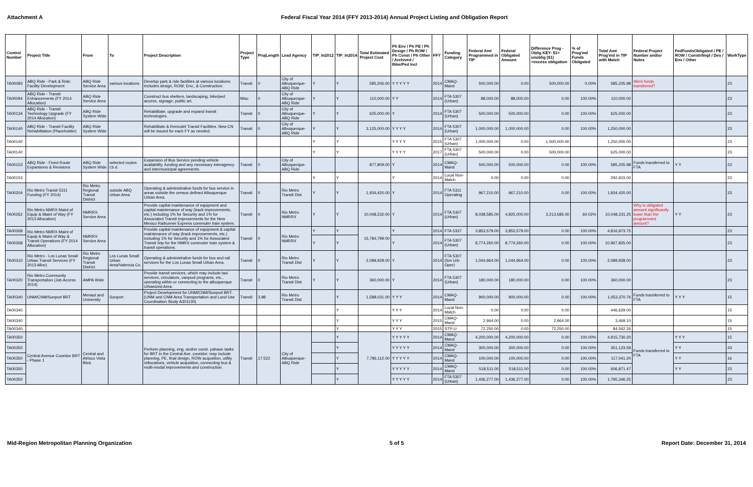Attachment A Federal Fiscal Year 2014 (FFY 2013-2014) Annual Project Listing and Obligation Report
| Control Number | Project Title | From | To | Project Description | Project Type | ProjLength | Lead Agency | TIP_In2012 | TIP_In2014 | Total Estimated Project Cost | Ph Env / Ph PE / Ph Design / Ph ROW / Ph Const / Ph Other / Archived / Bike/Ped Incl | FFY | Funding Category | Federal Amt Programmed in TIP | Federal Obligated Amount | Difference Prog - Oblig KEY: $1= unoblig ($1) =excess obligation | % of Prog'md Funds Obligated | Total Amt Prog'md in TIP with Match | Federal Project Number and/or Notes | FedFundsObligated / PE / ROW / Constr/Impl / Des / Env / Other | WorkType |
| --- | --- | --- | --- | --- | --- | --- | --- | --- | --- | --- | --- | --- | --- | --- | --- | --- | --- | --- | --- | --- | --- |
| TA00083 | ABQ Ride - Park & Ride: Facility Development | ABQ Ride Service Area | various locations | Develop park & ride facilities at various locations. Includes design, ROW, Env., & Construction. | Transit | 0 | City of Albuquerque-ABQ Ride | Y | Y | 585,206.00 | Y Y Y Y Y | 2014 | CMAQ-Mand | 500,000.00 | 0.00 | 500,000.00 | 0.00% | 585,205.98 | Were funds transferred? | | 23 |
| TA00094 | ABQ Ride - Transit Enhancements (FY 2014 Allocation) | ABQ Ride Service Area | | Construct bus shelters, landscaping, bike/ped access, signage, public art. | Misc | 0 | City of Albuquerque-ABQ Ride | Y | Y | 110,000.00 | Y Y | 2014 | FTA 5307 (Urban) | 88,000.00 | 88,000.00 | 0.00 | 100.00% | 110,000.00 | | | 23 |
| TA00134 | ABQ Ride - Transit Technology Upgrade (FY 2014 Allocation) | ABQ Ride System Wide | | Rehabilitate, upgrade and expand transit technologies. | Transit | 0 | City of Albuquerque-ABQ Ride | Y | Y | 625,000.00 | Y | 2014 | FTA 5307 (Urban) | 500,000.00 | 500,000.00 | 0.00 | 100.00% | 625,000.00 | | | 23 |
| TA00140 | ABQ Ride - Transit Facility Rehabilitation (Placeholder) | ABQ Ride System Wide | | Rehabilitate & Remodel Transit Facilities. New CN will be issued for each FY as needed. | Transit | 0 | City of Albuquerque-ABQ Ride | Y | Y | 3,125,000.00 | Y Y Y Y | 2014 | FTA 5307 (Urban) | 1,000,000.00 | 1,000,000.00 | 0.00 | 100.00% | 1,250,000.00 | | | 23 |
| TA00140 | | | | | | | | Y | Y | | Y Y Y Y | 2015 | FTA 5307 (Urban) | 1,000,000.00 | 0.00 | 1,000,000.00 | | 1,250,000.00 | | | 23 |
| TA00140 | | | | | | | | Y | Y | | Y Y Y Y | 2017 | FTA 5307 (Urban) | 500,000.00 | 0.00 | 500,000.00 | | 625,000.00 | | | 23 |
| TA00153 | ABQ Ride - Fixed Route Expansions & Revisions | ABQ Ride System Wide | selected routes t.b.d. | Expansion of Bus Service pending vehicle availability, funding and any necessary interagency and intermunicipal agreements. | Transit | 0 | City of Albuquerque-ABQ Ride | | | 877,809.00 | Y | 2014 | CMAQ-Mand | 500,000.00 | 500,000.00 | 0.00 | 100.00% | 585,205.98 | Funds transferred to FTA | Y Y | 23 |
| TA00153 | | | | | | | | Y | Y | | Y | 2014 | Local Non-Match | 0.00 | 0.00 | 0.00 | | 292,603.00 | | | 23 |
| TA00204 | Rio Metro Transit 5311 Funding (FY 2014) | Rio Metro Regional Transit District | outside ABQ Urban Area | Operating & administrative funds for bus service in areas outside the census defined Albuquerque Urban Area. | Transit | 0 | Rio Metro Transit Dist | Y | Y | 1,934,420.00 | Y | 2014 | FTA 5311 Operating | 967,210.00 | 967,210.00 | 0.00 | 100.00% | 1,934,420.00 | | | 23 |
| TA00262 | Rio Metro NMRX Maint of Equip & Maint of Way (FY 2013 Allocation) | NMRRX Service Area | | Provide capital maintenance of equipment and capital maintenance of way (track improvements, etc.) including 1% for Security and 1% for Associated Transit Improvements for the New Mexico Railrunner Express commuter train system. | Transit | 0 | Rio Metro NMRRX | Y | Y | 10,048,232.00 | Y | 2014 | FTA 5307 (Urban) | 8,038,585.00 | 4,825,000.00 | 3,213,585.00 | 60.02% | 10,048,231.25 | Why is obligated amount significantly lower than the programmed amount? | Y Y | 23 |
| TA00268 | Rio Metro NMRX Maint of Equip & Maint of Way & Transit Operations (FY 2014 Allocation) | NMRRX Service Area | | Provide capital maintenance of equipment & capital maintenance of way (track improvements, etc.) including 1% for Security and 1% for Associated Transit Imp for the NMRX commuter train system & transit operations. | Transit | 0 | Rio Metro NMRRX | Y | Y | 15,784,799.00 | Y | 2014 | FTA 5337 | 3,853,579.00 | 3,853,579.00 | 0.00 | 100.00% | 4,816,973.75 | | | 23 |
| TA00268 | | | | | | | | Y | Y | | Y | 2014 | FTA 5307 (Urban) | 8,774,260.00 | 8,774,260.00 | 0.00 | 100.00% | 10,967,825.00 | | | 23 |
| TA00310 | Rio Metro - Los Lunas Small Urban Transit Services (FY 2013 Alloc) | Rio Metro Regional Transit District | Los Lunas Small Urban Area/Valencia Co. | Operating & administrative funds for bus and rail services for the Los Lunas Small Urban Area. | Transit | 0 | Rio Metro Transit Dist | Y | Y | 2,089,928.00 | Y | 2014 | FTA 5307 (Sm Urb Oper) | 1,044,964.00 | 1,044,964.00 | 0.00 | 100.00% | 2,089,928.00 | | | 23 |
| TA00320 | Rio Metro Community Transportation (Job Access 2014) | AMPA Wide | | Provide transit services, which may include taxi services, circulators, vanpool programs, etc., operating within or connecting to the albuquerque Urbanized Area. | Transit | 0 | Rio Metro Transit Dist | Y | Y | 360,000.00 | Y | 2014 | FTA 5307 (Urban) | 180,000.00 | 180,000.00 | 0.00 | 100.00% | 360,000.00 | | | 23 |
| TA00340 | UNM/CNM/Sunport BRT | Menaul and University | Sunport | Project Development for UNM/CNM/Sunport BRT. (UNM and CNM Area Transportation and Land Use Coordination Study A301130) | Transit | 3.98 | Rio Metro Transit Dist | | Y | 1,588,031.00 | Y Y Y | 2014 | CMAQ-Mand | 900,000.00 | 900,000.00 | 0.00 | 100.00% | 1,053,370.76 | Funds transferred to FTA | Y Y Y | 15 |
| TA00340 | | | | | | | | | Y | | Y Y Y | 2014 | Local Non-Match | 0.00 | 0.00 | 0.00 | | 446,629.00 | | | 15 |
| TA00340 | | | | | | | | | Y | | Y Y Y | 2015 | CMAQ-Mand | 2,964.00 | 0.00 | 2,964.00 | | 3,469.10 | | | 15 |
| TA00340 | | | | | | | | | Y | | Y Y Y | 2015 | STP-U | 72,250.00 | 0.00 | 72,250.00 | | 84,562.26 | | | 15 |
| TA00350 | Central Avenue Cooridor BRT - Phase 1 | Central and Atrisco Vista Blvd. | | Perform planning, eng, and/or const. pahase tasks for BRT in the Central Ave. cooridor; may include planning, PE, final design, ROW acqusition, utility rellocations, vehicle acqusition, connecting bus & multi-modal improvements and construction. | Transit | 17.522 | City of Albuquerque-ABQ Ride | | Y | 7,786,112.00 | Y Y Y Y Y | 2014 | CMAQ-Mand | 4,200,000.00 | 4,200,000.00 | 0.00 | 100.00% | 4,915,730.20 | Funds transferred to FTA | Y Y Y | 15 |
| TA00350 | | | | | | | | | Y | | Y Y Y Y Y | 2014 | CMAQ-Mand | 300,000.00 | 300,000.00 | 0.00 | 100.00% | 351,123.59 | | Y Y | 43 |
| TA00350 | | | | | | | | | Y | | Y Y Y Y Y | 2014 | CMAQ-Mand | 100,000.00 | 100,000.00 | 0.00 | 100.00% | 117,041.20 | | Y Y | 16 |
| TA00350 | | | | | | | | | Y | | Y Y Y Y Y | 2014 | CMAQ-Mand | 518,511.00 | 518,511.00 | 0.00 | 100.00% | 606,871.47 | | Y Y | 23 |
| TA00350 | | | | | | | | | Y | | Y Y Y Y Y | 2014 | FTA 5307 (Urban) | 1,436,277.00 | 1,436,277.00 | 0.00 | 100.00% | 1,795,346.25 | | | 23 |
Mid-Region Metropolitan Planning Organization 5 of 5 Report Date: December 31, 2014